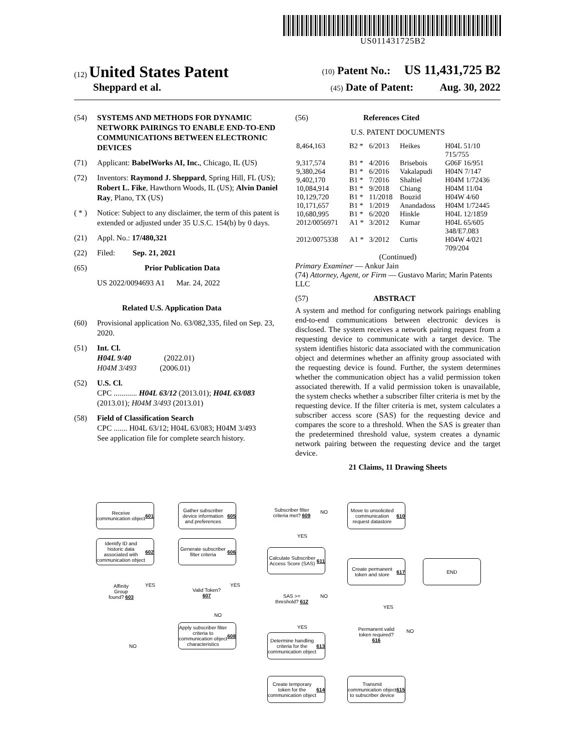US011431725B2
(12) United States Patent
(10) Patent No.: US 11,431,725 B2
Sheppard et al.
(45) Date of Patent: Aug. 30, 2022
(54) SYSTEMS AND METHODS FOR DYNAMIC NETWORK PAIRINGS TO ENABLE END-TO-END COMMUNICATIONS BETWEEN ELECTRONIC DEVICES
(71) Applicant: BabelWorks AI, Inc., Chicago, IL (US)
(72) Inventors: Raymond J. Sheppard, Spring Hill, FL (US); Robert L. Fike, Hawthorn Woods, IL (US); Alvin Daniel Ray, Plano, TX (US)
( * ) Notice: Subject to any disclaimer, the term of this patent is extended or adjusted under 35 U.S.C. 154(b) by 0 days.
(21) Appl. No.: 17/480,321
(22) Filed: Sep. 21, 2021
(65) Prior Publication Data
US 2022/0094693 A1 Mar. 24, 2022
Related U.S. Application Data
(60) Provisional application No. 63/082,335, filed on Sep. 23, 2020.
(51) Int. Cl.
H04L 9/40 (2022.01)
H04M 3/493 (2006.01)
(52) U.S. Cl.
CPC ............ H04L 63/12 (2013.01); H04L 63/083 (2013.01); H04M 3/493 (2013.01)
(58) Field of Classification Search
CPC ....... H04L 63/12; H04L 63/083; H04M 3/493
See application file for complete search history.
(56) References Cited
U.S. PATENT DOCUMENTS
| 8,464,163 | B2 * | 6/2013 | Heikes | H04L 51/10 715/755 |
| 9,317,574 | B1 * | 4/2016 | Brisebois | G06F 16/951 |
| 9,380,264 | B1 * | 6/2016 | Vakalapudi | H04N 7/147 |
| 9,402,170 | B1 * | 7/2016 | Shaltiel | H04M 1/72436 |
| 10,084,914 | B1 * | 9/2018 | Chiang | H04M 11/04 |
| 10,129,720 | B1 * | 11/2018 | Bouzid | H04W 4/60 |
| 10,171,657 | B1 * | 1/2019 | Anandadoss | H04M 1/72445 |
| 10,680,995 | B1 * | 6/2020 | Hinkle | H04L 12/1859 |
| 2012/0056971 | A1 * | 3/2012 | Kumar | H04L 65/605 348/E7.083 |
| 2012/0075338 | A1 * | 3/2012 | Curtis | H04W 4/021 709/204 |
(Continued)
Primary Examiner — Ankur Jain
(74) Attorney, Agent, or Firm — Gustavo Marin; Marin Patents LLC
(57) ABSTRACT
A system and method for configuring network pairings enabling end-to-end communications between electronic devices is disclosed. The system receives a network pairing request from a requesting device to communicate with a target device. The system identifies historic data associated with the communication object and determines whether an affinity group associated with the requesting device is found. Further, the system determines whether the communication object has a valid permission token associated therewith. If a valid permission token is unavailable, the system checks whether a subscriber filter criteria is met by the requesting device. If the filter criteria is met, system calculates a subscriber access score (SAS) for the requesting device and compares the score to a threshold. When the SAS is greater than the predetermined threshold value, system creates a dynamic network pairing between the requesting device and the target device.
21 Claims, 11 Drawing Sheets
Receive communication object 601
Identify ID and historic data associated with communication object 602
Affinity Group found? 603
YES
NO
Gather subscriber device information and preferences 605
Generate subscriber filter criteria 606
Valid Token? 607
YES
NO
Apply subscriber filter criteria to communication object characteristics 608
Subscriber filter criteria met? 609
NO
YES
Calculate Subscriber Access Score (SAS) 611
SAS >= threshold? 612
NO
YES
Determine handling criteria for the communication object 613
Create temporary token for the communication object 614
Move to unsolicited communication request datastore 610
Create permanent token and store 617
END
YES
Permanent valid token required? 616
NO
Transmit communication object to subscriber device 615